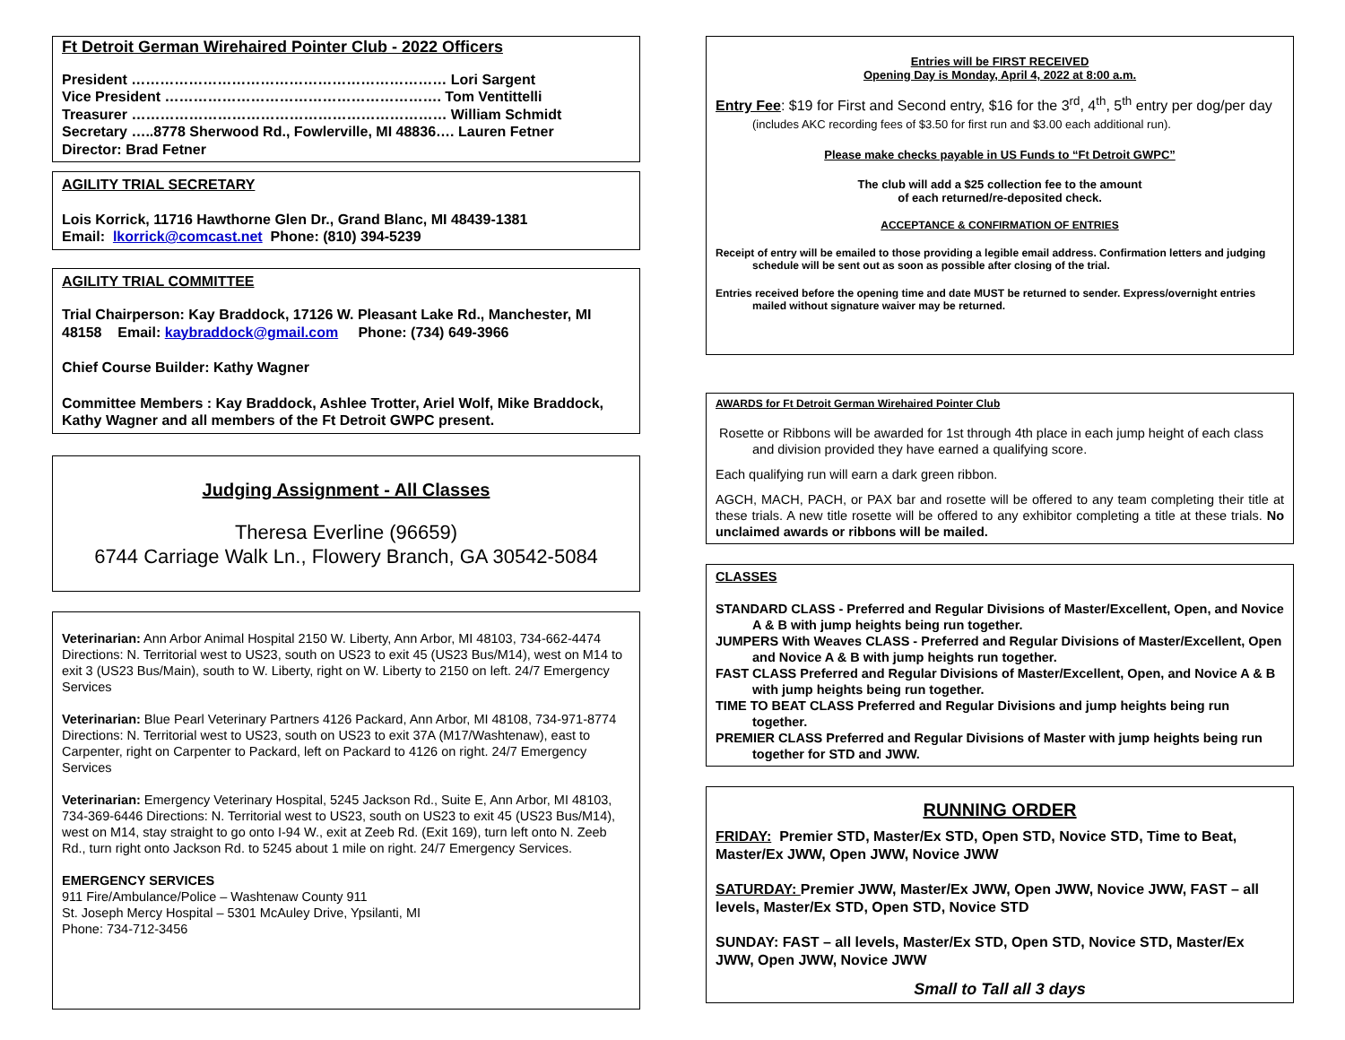Ft Detroit German Wirehaired Pointer Club - 2022 Officers
President ………………………………………………………… Lori Sargent
Vice President …………………………………………………. Tom Ventittelli
Treasurer ………………………………………………………… William Schmidt
Secretary …..8778 Sherwood Rd., Fowlerville, MI 48836…. Lauren Fetner
Director: Brad Fetner
AGILITY TRIAL SECRETARY
Lois Korrick, 11716 Hawthorne Glen Dr., Grand Blanc, MI 48439-1381
Email: lkorrick@comcast.net Phone: (810) 394-5239
AGILITY TRIAL COMMITTEE
Trial Chairperson: Kay Braddock, 17126 W. Pleasant Lake Rd., Manchester, MI 48158 Email: kaybraddock@gmail.com Phone: (734) 649-3966
Chief Course Builder: Kathy Wagner
Committee Members : Kay Braddock, Ashlee Trotter, Ariel Wolf, Mike Braddock, Kathy Wagner and all members of the Ft Detroit GWPC present.
Judging Assignment - All Classes
Theresa Everline (96659)
6744 Carriage Walk Ln., Flowery Branch, GA 30542-5084
Veterinarian: Ann Arbor Animal Hospital 2150 W. Liberty, Ann Arbor, MI 48103, 734-662-4474 Directions: N. Territorial west to US23, south on US23 to exit 45 (US23 Bus/M14), west on M14 to exit 3 (US23 Bus/Main), south to W. Liberty, right on W. Liberty to 2150 on left. 24/7 Emergency Services
Veterinarian: Blue Pearl Veterinary Partners 4126 Packard, Ann Arbor, MI 48108, 734-971-8774 Directions: N. Territorial west to US23, south on US23 to exit 37A (M17/Washtenaw), east to Carpenter, right on Carpenter to Packard, left on Packard to 4126 on right. 24/7 Emergency Services
Veterinarian: Emergency Veterinary Hospital, 5245 Jackson Rd., Suite E, Ann Arbor, MI 48103, 734-369-6446 Directions: N. Territorial west to US23, south on US23 to exit 45 (US23 Bus/M14), west on M14, stay straight to go onto I-94 W., exit at Zeeb Rd. (Exit 169), turn left onto N. Zeeb Rd., turn right onto Jackson Rd. to 5245 about 1 mile on right. 24/7 Emergency Services.
EMERGENCY SERVICES
911 Fire/Ambulance/Police – Washtenaw County 911
St. Joseph Mercy Hospital – 5301 McAuley Drive, Ypsilanti, MI
Phone: 734-712-3456
Entries will be FIRST RECEIVED
Opening Day is Monday, April 4, 2022 at 8:00 a.m.
Entry Fee: $19 for First and Second entry, $16 for the 3<sup>rd</sup>, 4<sup>th</sup>, 5<sup>th</sup> entry per dog/per day (includes AKC recording fees of $3.50 for first run and $3.00 each additional run).
Please make checks payable in US Funds to “Ft Detroit GWPC”
The club will add a $25 collection fee to the amount
of each returned/re-deposited check.
ACCEPTANCE & CONFIRMATION OF ENTRIES
Receipt of entry will be emailed to those providing a legible email address. Confirmation letters and judging schedule will be sent out as soon as possible after closing of the trial.
Entries received before the opening time and date MUST be returned to sender. Express/overnight entries mailed without signature waiver may be returned.
AWARDS for Ft Detroit German Wirehaired Pointer Club
Rosette or Ribbons will be awarded for 1st through 4th place in each jump height of each class and division provided they have earned a qualifying score.
Each qualifying run will earn a dark green ribbon.
AGCH, MACH, PACH, or PAX bar and rosette will be offered to any team completing their title at these trials. A new title rosette will be offered to any exhibitor completing a title at these trials. No unclaimed awards or ribbons will be mailed.
CLASSES
STANDARD CLASS - Preferred and Regular Divisions of Master/Excellent, Open, and Novice A & B with jump heights being run together.
JUMPERS With Weaves CLASS - Preferred and Regular Divisions of Master/Excellent, Open and Novice A & B with jump heights run together.
FAST CLASS Preferred and Regular Divisions of Master/Excellent, Open, and Novice A & B with jump heights being run together.
TIME TO BEAT CLASS Preferred and Regular Divisions and jump heights being run together.
PREMIER CLASS Preferred and Regular Divisions of Master with jump heights being run together for STD and JWW.
RUNNING ORDER
FRIDAY: Premier STD, Master/Ex STD, Open STD, Novice STD, Time to Beat, Master/Ex JWW, Open JWW, Novice JWW
SATURDAY: Premier JWW, Master/Ex JWW, Open JWW, Novice JWW, FAST – all levels, Master/Ex STD, Open STD, Novice STD
SUNDAY: FAST – all levels, Master/Ex STD, Open STD, Novice STD, Master/Ex JWW, Open JWW, Novice JWW
Small to Tall all 3 days